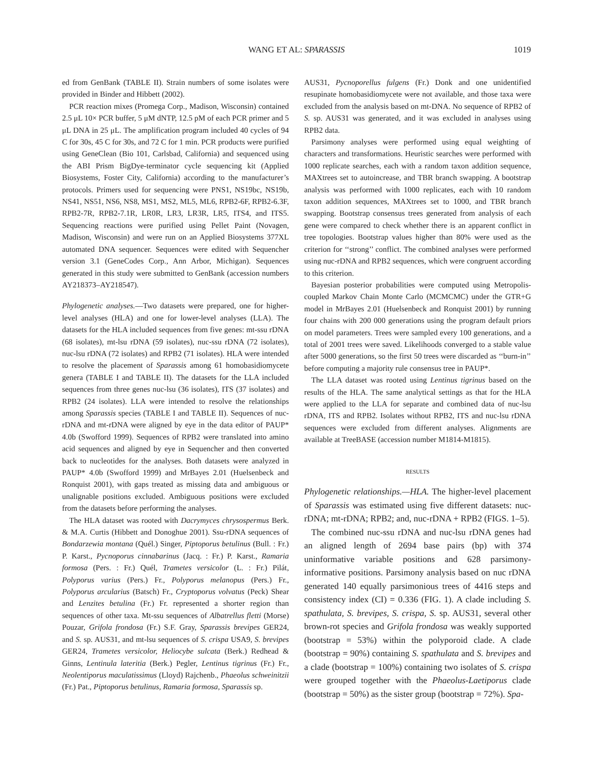WANG ET AL: SPARASSIS
1019
ed from GenBank (TABLE II). Strain numbers of some isolates were provided in Binder and Hibbett (2002).
PCR reaction mixes (Promega Corp., Madison, Wisconsin) contained 2.5 μL 10× PCR buffer, 5 μM dNTP, 12.5 pM of each PCR primer and 5 μL DNA in 25 μL. The amplification program included 40 cycles of 94 C for 30s, 45 C for 30s, and 72 C for 1 min. PCR products were purified using GeneClean (Bio 101, Carlsbad, California) and sequenced using the ABI Prism BigDye-terminator cycle sequencing kit (Applied Biosystems, Foster City, California) according to the manufacturer’s protocols. Primers used for sequencing were PNS1, NS19bc, NS19b, NS41, NS51, NS6, NS8, MS1, MS2, ML5, ML6, RPB2-6F, RPB2-6.3F, RPB2-7R, RPB2-7.1R, LR0R, LR3, LR3R, LR5, ITS4, and ITS5. Sequencing reactions were purified using Pellet Paint (Novagen, Madison, Wisconsin) and were run on an Applied Biosystems 377XL automated DNA sequencer. Sequences were edited with Sequencher version 3.1 (GeneCodes Corp., Ann Arbor, Michigan). Sequences generated in this study were submitted to GenBank (accession numbers AY218373–AY218547).
Phylogenetic analyses.—Two datasets were prepared, one for higher-level analyses (HLA) and one for lower-level analyses (LLA). The datasets for the HLA included sequences from five genes: mt-ssu rDNA (68 isolates), mt-lsu rDNA (59 isolates), nuc-ssu rDNA (72 isolates), nuc-lsu rDNA (72 isolates) and RPB2 (71 isolates). HLA were intended to resolve the placement of Sparassis among 61 homobasidiomycete genera (TABLE I and TABLE II). The datasets for the LLA included sequences from three genes nuc-lsu (36 isolates), ITS (37 isolates) and RPB2 (24 isolates). LLA were intended to resolve the relationships among Sparassis species (TABLE I and TABLE II). Sequences of nuc-rDNA and mt-rDNA were aligned by eye in the data editor of PAUP* 4.0b (Swofford 1999). Sequences of RPB2 were translated into amino acid sequences and aligned by eye in Sequencher and then converted back to nucleotides for the analyses. Both datasets were analyzed in PAUP* 4.0b (Swofford 1999) and MrBayes 2.01 (Huelsenbeck and Ronquist 2001), with gaps treated as missing data and ambiguous or unalignable positions excluded. Ambiguous positions were excluded from the datasets before performing the analyses.
The HLA dataset was rooted with Dacrymyces chrysospermus Berk. & M.A. Curtis (Hibbett and Donoghue 2001). Ssu-rDNA sequences of Bondarzewia montana (Quél.) Singer, Piptoporus betulinus (Bull. : Fr.) P. Karst., Pycnoporus cinnabarinus (Jacq. : Fr.) P. Karst., Ramaria formosa (Pers. : Fr.) Quél, Trametes versicolor (L. : Fr.) Pilát, Polyporus varius (Pers.) Fr., Polyporus melanopus (Pers.) Fr., Polyporus arcularius (Batsch) Fr., Cryptoporus volvatus (Peck) Shear and Lenzites betulina (Fr.) Fr. represented a shorter region than sequences of other taxa. Mt-ssu sequences of Albatrellus fletti (Morse) Pouzar, Grifola frondosa (Fr.) S.F. Gray, Sparassis brevipes GER24, and S. sp. AUS31, and mt-lsu sequences of S. crispa USA9, S. brevipes GER24, Trametes versicolor, Heliocybe sulcata (Berk.) Redhead & Ginns, Lentinula lateritia (Berk.) Pegler, Lentinus tigrinus (Fr.) Fr., Neolentiporus maculatissimus (Lloyd) Rajchenb., Phaeolus schweinitzii (Fr.) Pat., Piptoporus betulinus, Ramaria formosa, Sparassis sp.
AUS31, Pycnoporellus fulgens (Fr.) Donk and one unidentified resupinate homobasidiomycete were not available, and those taxa were excluded from the analysis based on mt-DNA. No sequence of RPB2 of S. sp. AUS31 was generated, and it was excluded in analyses using RPB2 data.
Parsimony analyses were performed using equal weighting of characters and transformations. Heuristic searches were performed with 1000 replicate searches, each with a random taxon addition sequence, MAXtrees set to autoincrease, and TBR branch swapping. A bootstrap analysis was performed with 1000 replicates, each with 10 random taxon addition sequences, MAXtrees set to 1000, and TBR branch swapping. Bootstrap consensus trees generated from analysis of each gene were compared to check whether there is an apparent conflict in tree topologies. Bootstrap values higher than 80% were used as the criterion for ‘‘strong’’ conflict. The combined analyses were performed using nuc-rDNA and RPB2 sequences, which were congruent according to this criterion.
Bayesian posterior probabilities were computed using Metropolis-coupled Markov Chain Monte Carlo (MCMCMC) under the GTR+G model in MrBayes 2.01 (Huelsenbeck and Ronquist 2001) by running four chains with 200 000 generations using the program default priors on model parameters. Trees were sampled every 100 generations, and a total of 2001 trees were saved. Likelihoods converged to a stable value after 5000 generations, so the first 50 trees were discarded as ‘‘burn-in’’ before computing a majority rule consensus tree in PAUP*.
The LLA dataset was rooted using Lentinus tigrinus based on the results of the HLA. The same analytical settings as that for the HLA were applied to the LLA for separate and combined data of nuc-lsu rDNA, ITS and RPB2. Isolates without RPB2, ITS and nuc-lsu rDNA sequences were excluded from different analyses. Alignments are available at TreeBASE (accession number M1814-M1815).
RESULTS
Phylogenetic relationships.—HLA. The higher-level placement of Sparassis was estimated using five different datasets: nuc-rDNA; mt-rDNA; RPB2; and, nuc-rDNA + RPB2 (FIGS. 1–5).
The combined nuc-ssu rDNA and nuc-lsu rDNA genes had an aligned length of 2694 base pairs (bp) with 374 uninformative variable positions and 628 parsimony-informative positions. Parsimony analysis based on nuc rDNA generated 140 equally parsimonious trees of 4416 steps and consistency index (CI) = 0.336 (FIG. 1). A clade including S. spathulata, S. brevipes, S. crispa, S. sp. AUS31, several other brown-rot species and Grifola frondosa was weakly supported (bootstrap = 53%) within the polyporoid clade. A clade (bootstrap = 90%) containing S. spathulata and S. brevipes and a clade (bootstrap = 100%) containing two isolates of S. crispa were grouped together with the Phaeolus-Laetiporus clade (bootstrap = 50%) as the sister group (bootstrap = 72%). Spa-